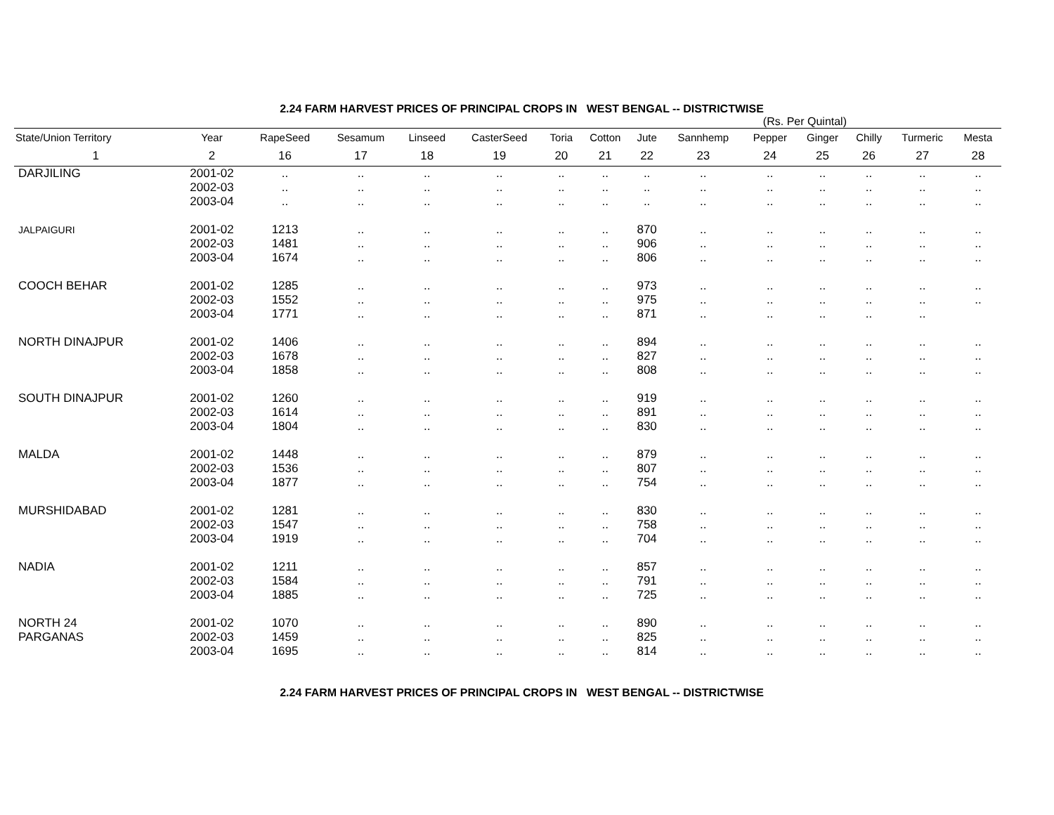2.24 FARM HARVEST PRICES OF PRINCIPAL CROPS IN WEST BENGAL -- DISTRICTWISE
(Rs. Per Quintal)
| State/Union Territory | Year | RapeSeed | Sesamum | Linseed | CasterSeed | Toria | Cotton | Jute | Sannhemp | Pepper | Ginger | Chilly | Turmeric | Mesta |
| --- | --- | --- | --- | --- | --- | --- | --- | --- | --- | --- | --- | --- | --- | --- |
| 1 | 2 | 16 | 17 | 18 | 19 | 20 | 21 | 22 | 23 | 24 | 25 | 26 | 27 | 28 |
| DARJILING | 2001-02 | .. | .. | .. | .. | .. | .. | .. | .. | .. | .. | .. | .. | .. |
| | 2002-03 | .. | .. | .. | .. | .. | .. | .. | .. | .. | .. | .. | .. | .. |
| | 2003-04 | .. | .. | .. | .. | .. | .. | .. | .. | .. | .. | .. | .. | .. |
| JALPAIGURI | 2001-02 | 1213 | .. | .. | .. | .. | .. | 870 | .. | .. | .. | .. | .. | .. |
| | 2002-03 | 1481 | .. | .. | .. | .. | .. | 906 | .. | .. | .. | .. | .. | .. |
| | 2003-04 | 1674 | .. | .. | .. | .. | .. | 806 | .. | .. | .. | .. | .. | .. |
| COOCH BEHAR | 2001-02 | 1285 | .. | .. | .. | .. | .. | 973 | .. | .. | .. | .. | .. | .. |
| | 2002-03 | 1552 | .. | .. | .. | .. | .. | 975 | .. | .. | .. | .. | .. | .. |
| | 2003-04 | 1771 | .. | .. | .. | .. | .. | 871 | .. | .. | .. | .. | .. | |
| NORTH DINAJPUR | 2001-02 | 1406 | .. | .. | .. | .. | .. | 894 | .. | .. | .. | .. | .. | .. |
| | 2002-03 | 1678 | .. | .. | .. | .. | .. | 827 | .. | .. | .. | .. | .. | .. |
| | 2003-04 | 1858 | .. | .. | .. | .. | .. | 808 | .. | .. | .. | .. | .. | .. |
| SOUTH DINAJPUR | 2001-02 | 1260 | .. | .. | .. | .. | .. | 919 | .. | .. | .. | .. | .. | .. |
| | 2002-03 | 1614 | .. | .. | .. | .. | .. | 891 | .. | .. | .. | .. | .. | .. |
| | 2003-04 | 1804 | .. | .. | .. | .. | .. | 830 | .. | .. | .. | .. | .. | .. |
| MALDA | 2001-02 | 1448 | .. | .. | .. | .. | .. | 879 | .. | .. | .. | .. | .. | .. |
| | 2002-03 | 1536 | .. | .. | .. | .. | .. | 807 | .. | .. | .. | .. | .. | .. |
| | 2003-04 | 1877 | .. | .. | .. | .. | .. | 754 | .. | .. | .. | .. | .. | .. |
| MURSHIDABAD | 2001-02 | 1281 | .. | .. | .. | .. | .. | 830 | .. | .. | .. | .. | .. | .. |
| | 2002-03 | 1547 | .. | .. | .. | .. | .. | 758 | .. | .. | .. | .. | .. | .. |
| | 2003-04 | 1919 | .. | .. | .. | .. | .. | 704 | .. | .. | .. | .. | .. | .. |
| NADIA | 2001-02 | 1211 | .. | .. | .. | .. | .. | 857 | .. | .. | .. | .. | .. | .. |
| | 2002-03 | 1584 | .. | .. | .. | .. | .. | 791 | .. | .. | .. | .. | .. | .. |
| | 2003-04 | 1885 | .. | .. | .. | .. | .. | 725 | .. | .. | .. | .. | .. | .. |
| NORTH 24 | 2001-02 | 1070 | .. | .. | .. | .. | .. | 890 | .. | .. | .. | .. | .. | .. |
| PARGANAS | 2002-03 | 1459 | .. | .. | .. | .. | .. | 825 | .. | .. | .. | .. | .. | .. |
| | 2003-04 | 1695 | .. | .. | .. | .. | .. | 814 | .. | .. | .. | .. | .. | .. |
2.24 FARM HARVEST PRICES OF PRINCIPAL CROPS IN WEST BENGAL -- DISTRICTWISE